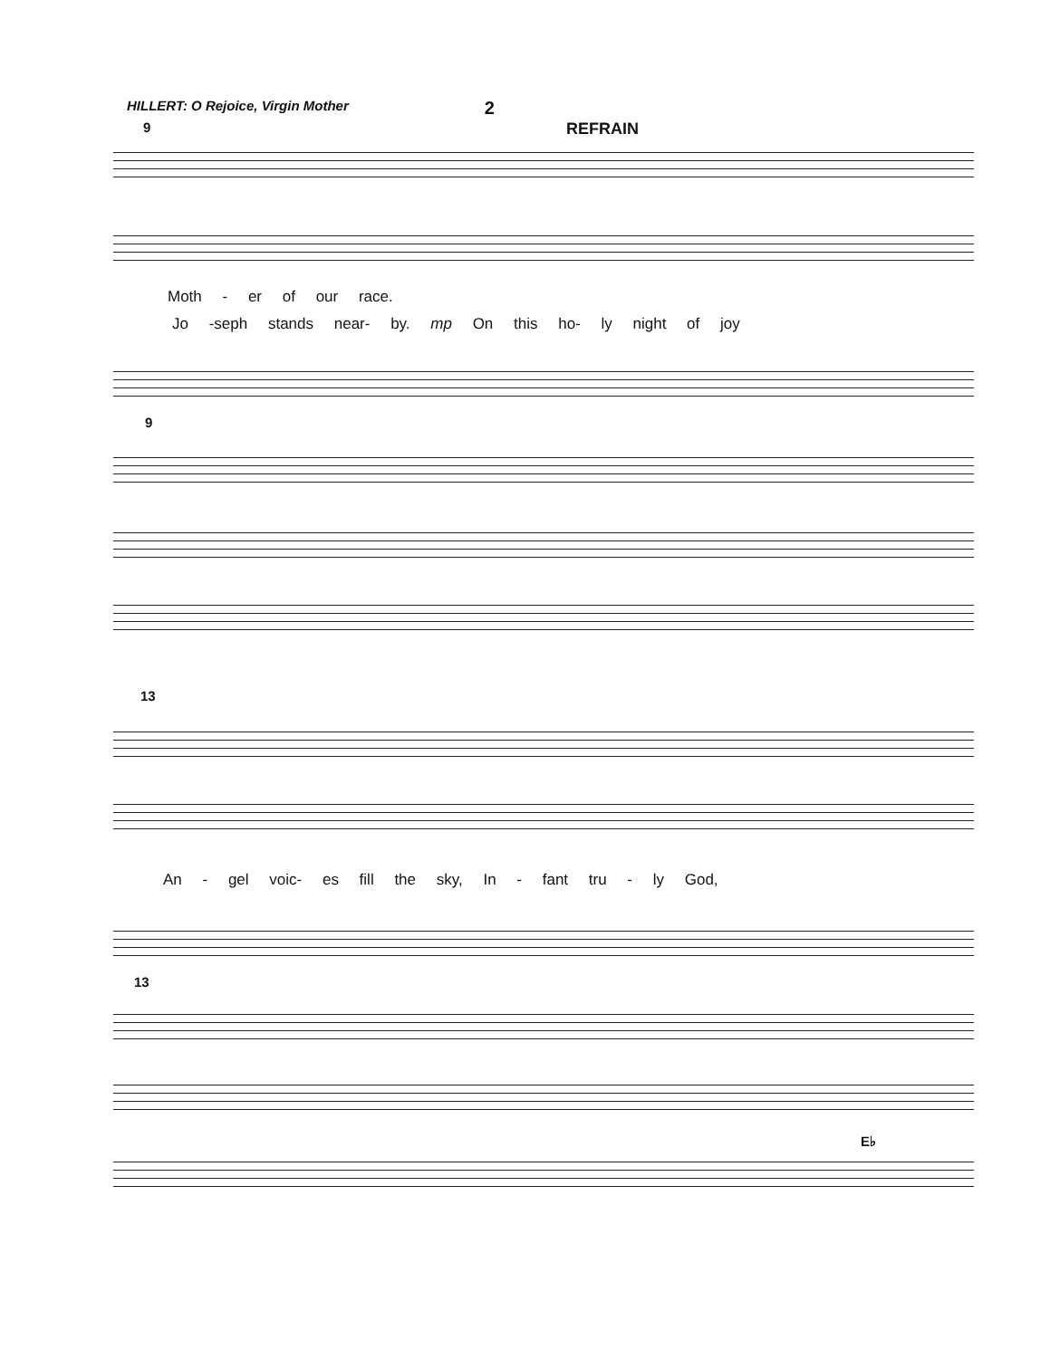HILLERT: O Rejoice, Virgin Mother 2
REFRAIN
9
Moth - er of our race.
Jo -seph stands near- by. mp On this ho- ly night of joy
9
13
An - gel voic- es fill the sky, In - fant tru - ly God,
13
E♭